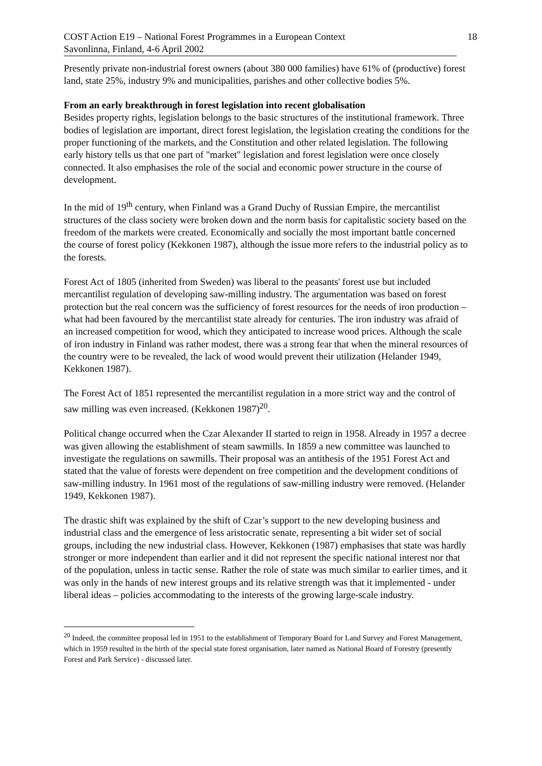COST Action E19 – National Forest Programmes in a European Context
Savonlinna, Finland, 4-6 April 2002
18
Presently private non-industrial forest owners (about 380 000 families) have 61% of (productive) forest land, state 25%, industry 9% and municipalities, parishes and other collective bodies 5%.
From an early breakthrough in forest legislation into recent globalisation
Besides property rights, legislation belongs to the basic structures of the institutional framework. Three bodies of legislation are important, direct forest legislation, the legislation creating the conditions for the proper functioning of the markets, and the Constitution and other related legislation. The following early history tells us that one part of "market" legislation and forest legislation were once closely connected. It also emphasises the role of the social and economic power structure in the course of development.
In the mid of 19<sup>th</sup> century, when Finland was a Grand Duchy of Russian Empire, the mercantilist structures of the class society were broken down and the norm basis for capitalistic society based on the freedom of the markets were created. Economically and socially the most important battle concerned the course of forest policy (Kekkonen 1987), although the issue more refers to the industrial policy as to the forests.
Forest Act of 1805 (inherited from Sweden) was liberal to the peasants' forest use but included mercantilist regulation of developing saw-milling industry. The argumentation was based on forest protection but the real concern was the sufficiency of forest resources for the needs of iron production – what had been favoured by the mercantilist state already for centuries. The iron industry was afraid of an increased competition for wood, which they anticipated to increase wood prices. Although the scale of iron industry in Finland was rather modest, there was a strong fear that when the mineral resources of the country were to be revealed, the lack of wood would prevent their utilization (Helander 1949, Kekkonen 1987).
The Forest Act of 1851 represented the mercantilist regulation in a more strict way and the control of saw milling was even increased. (Kekkonen 1987)<sup>20</sup>.
Political change occurred when the Czar Alexander II started to reign in 1958. Already in 1957 a decree was given allowing the establishment of steam sawmills. In 1859 a new committee was launched to investigate the regulations on sawmills. Their proposal was an antithesis of the 1951 Forest Act and stated that the value of forests were dependent on free competition and the development conditions of saw-milling industry. In 1961 most of the regulations of saw-milling industry were removed. (Helander 1949, Kekkonen 1987).
The drastic shift was explained by the shift of Czar’s support to the new developing business and industrial class and the emergence of less aristocratic senate, representing a bit wider set of social groups, including the new industrial class. However, Kekkonen (1987) emphasises that state was hardly stronger or more independent than earlier and it did not represent the specific national interest nor that of the population, unless in tactic sense. Rather the role of state was much similar to earlier times, and it was only in the hands of new interest groups and its relative strength was that it implemented - under liberal ideas – policies accommodating to the interests of the growing large-scale industry.
<sup>20</sup> Indeed, the committee proposal led in 1951 to the establishment of Temporary Board for Land Survey and Forest Management, which in 1959 resulted in the birth of the special state forest organisation, later named as National Board of Forestry (presently Forest and Park Service) - discussed later.